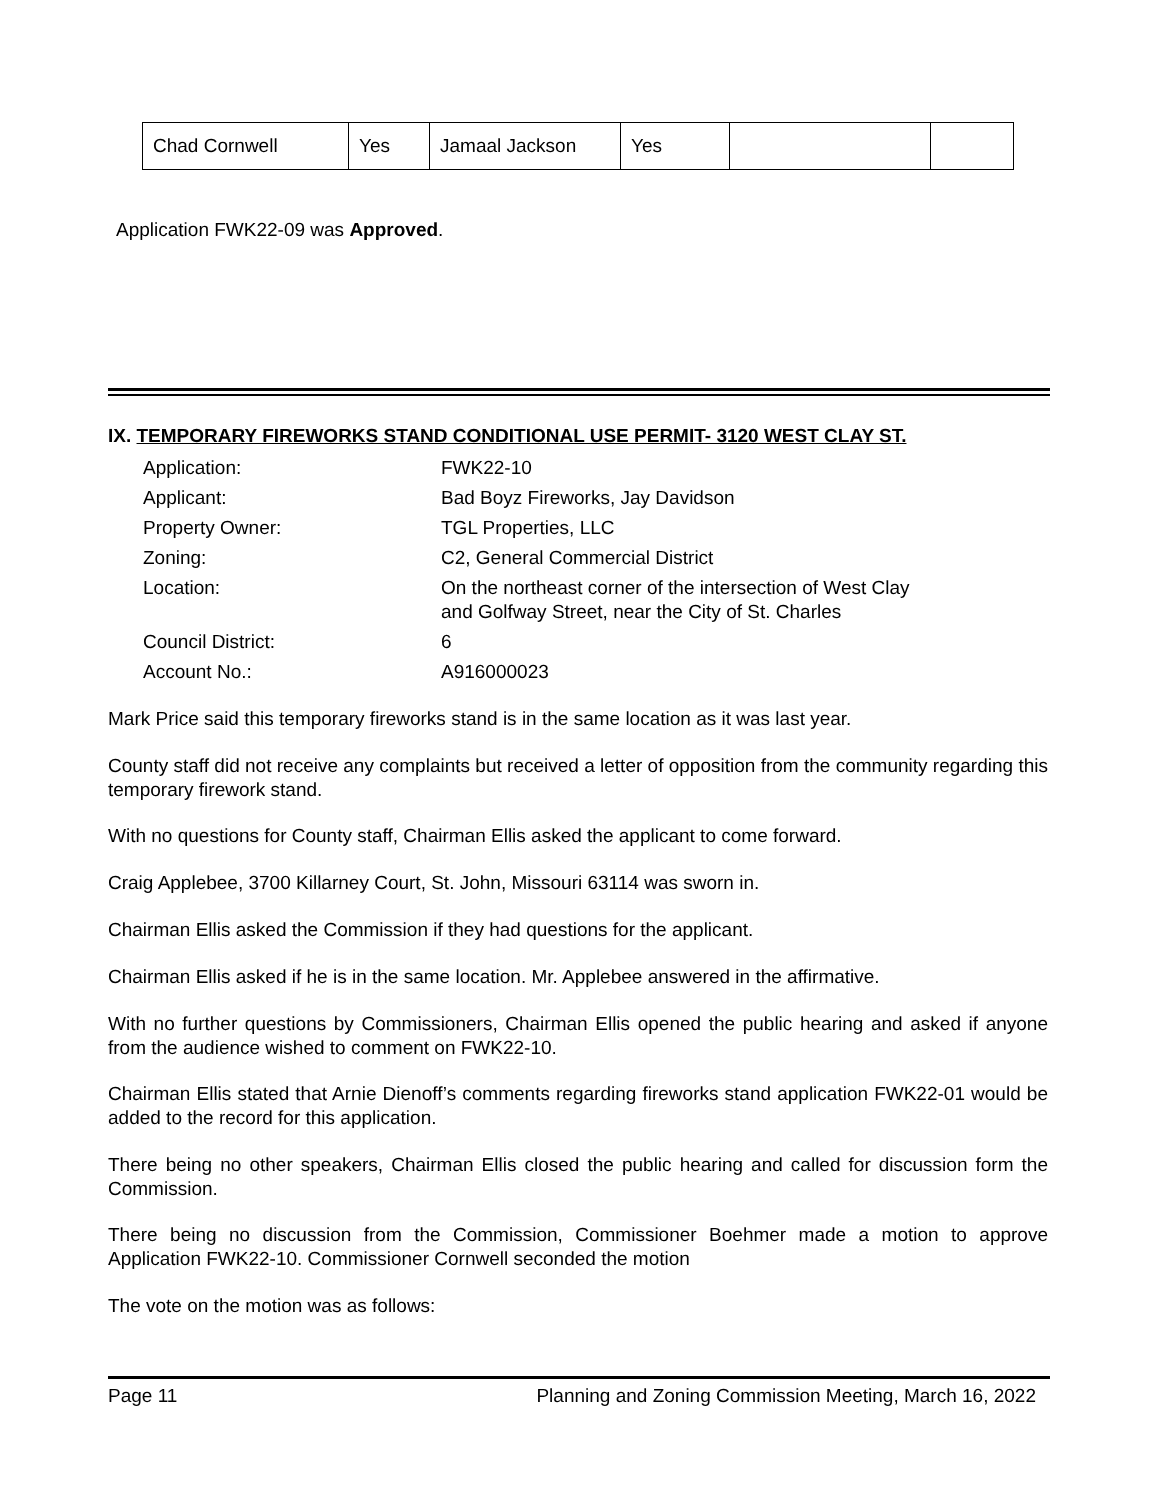| Chad Cornwell | Yes | Jamaal Jackson | Yes | | |
Application FWK22-09 was Approved.
IX. TEMPORARY FIREWORKS STAND CONDITIONAL USE PERMIT- 3120 WEST CLAY ST.
| Application: | FWK22-10 |
| Applicant: | Bad Boyz Fireworks, Jay Davidson |
| Property Owner: | TGL Properties, LLC |
| Zoning: | C2, General Commercial District |
| Location: | On the northeast corner of the intersection of West Clay and Golfway Street, near the City of St. Charles |
| Council District: | 6 |
| Account No.: | A916000023 |
Mark Price said this temporary fireworks stand is in the same location as it was last year.
County staff did not receive any complaints but received a letter of opposition from the community regarding this temporary firework stand.
With no questions for County staff, Chairman Ellis asked the applicant to come forward.
Craig Applebee, 3700 Killarney Court, St. John, Missouri 63114 was sworn in.
Chairman Ellis asked the Commission if they had questions for the applicant.
Chairman Ellis asked if he is in the same location. Mr. Applebee answered in the affirmative.
With no further questions by Commissioners, Chairman Ellis opened the public hearing and asked if anyone from the audience wished to comment on FWK22-10.
Chairman Ellis stated that Arnie Dienoff’s comments regarding fireworks stand application FWK22-01 would be added to the record for this application.
There being no other speakers, Chairman Ellis closed the public hearing and called for discussion form the Commission.
There being no discussion from the Commission, Commissioner Boehmer made a motion to approve Application FWK22-10. Commissioner Cornwell seconded the motion
The vote on the motion was as follows:
Page 11 Planning and Zoning Commission Meeting, March 16, 2022